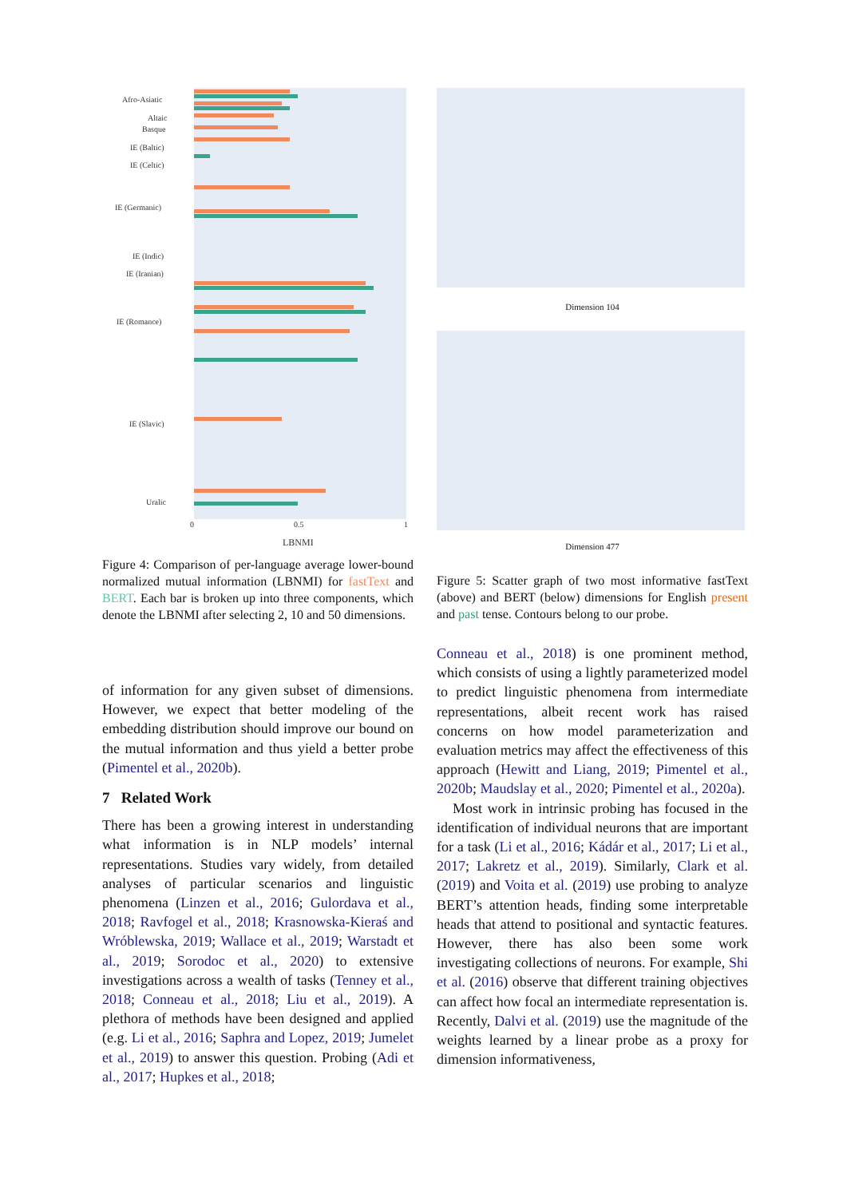Afro-Asiatic
Altaic
Basque
IE (Baltic)
IE (Celtic)
IE (Germanic)
IE (Indic)
IE (Iranian)
IE (Romance)
IE (Slavic)
Uralic
0
0.5
1
LBNMI
Figure 4: Comparison of per-language average lower-bound normalized mutual information (LBNMI) for fastText and BERT. Each bar is broken up into three components, which denote the LBNMI after selecting 2, 10 and 50 dimensions.
Dimension 104
Dimension 477
Figure 5: Scatter graph of two most informative fastText (above) and BERT (below) dimensions for English present and past tense. Contours belong to our probe.
of information for any given subset of dimensions. However, we expect that better modeling of the embedding distribution should improve our bound on the mutual information and thus yield a better probe (Pimentel et al., 2020b).
7 Related Work
There has been a growing interest in understanding what information is in NLP models’ internal representations. Studies vary widely, from detailed analyses of particular scenarios and linguistic phenomena (Linzen et al., 2016; Gulordava et al., 2018; Ravfogel et al., 2018; Krasnowska-Kieraś and Wróblewska, 2019; Wallace et al., 2019; Warstadt et al., 2019; Sorodoc et al., 2020) to extensive investigations across a wealth of tasks (Tenney et al., 2018; Conneau et al., 2018; Liu et al., 2019). A plethora of methods have been designed and applied (e.g. Li et al., 2016; Saphra and Lopez, 2019; Jumelet et al., 2019) to answer this question. Probing (Adi et al., 2017; Hupkes et al., 2018;
Conneau et al., 2018) is one prominent method, which consists of using a lightly parameterized model to predict linguistic phenomena from intermediate representations, albeit recent work has raised concerns on how model parameterization and evaluation metrics may affect the effectiveness of this approach (Hewitt and Liang, 2019; Pimentel et al., 2020b; Maudslay et al., 2020; Pimentel et al., 2020a).
Most work in intrinsic probing has focused in the identification of individual neurons that are important for a task (Li et al., 2016; Kádár et al., 2017; Li et al., 2017; Lakretz et al., 2019). Similarly, Clark et al. (2019) and Voita et al. (2019) use probing to analyze BERT’s attention heads, finding some interpretable heads that attend to positional and syntactic features. However, there has also been some work investigating collections of neurons. For example, Shi et al. (2016) observe that different training objectives can affect how focal an intermediate representation is. Recently, Dalvi et al. (2019) use the magnitude of the weights learned by a linear probe as a proxy for dimension informativeness,